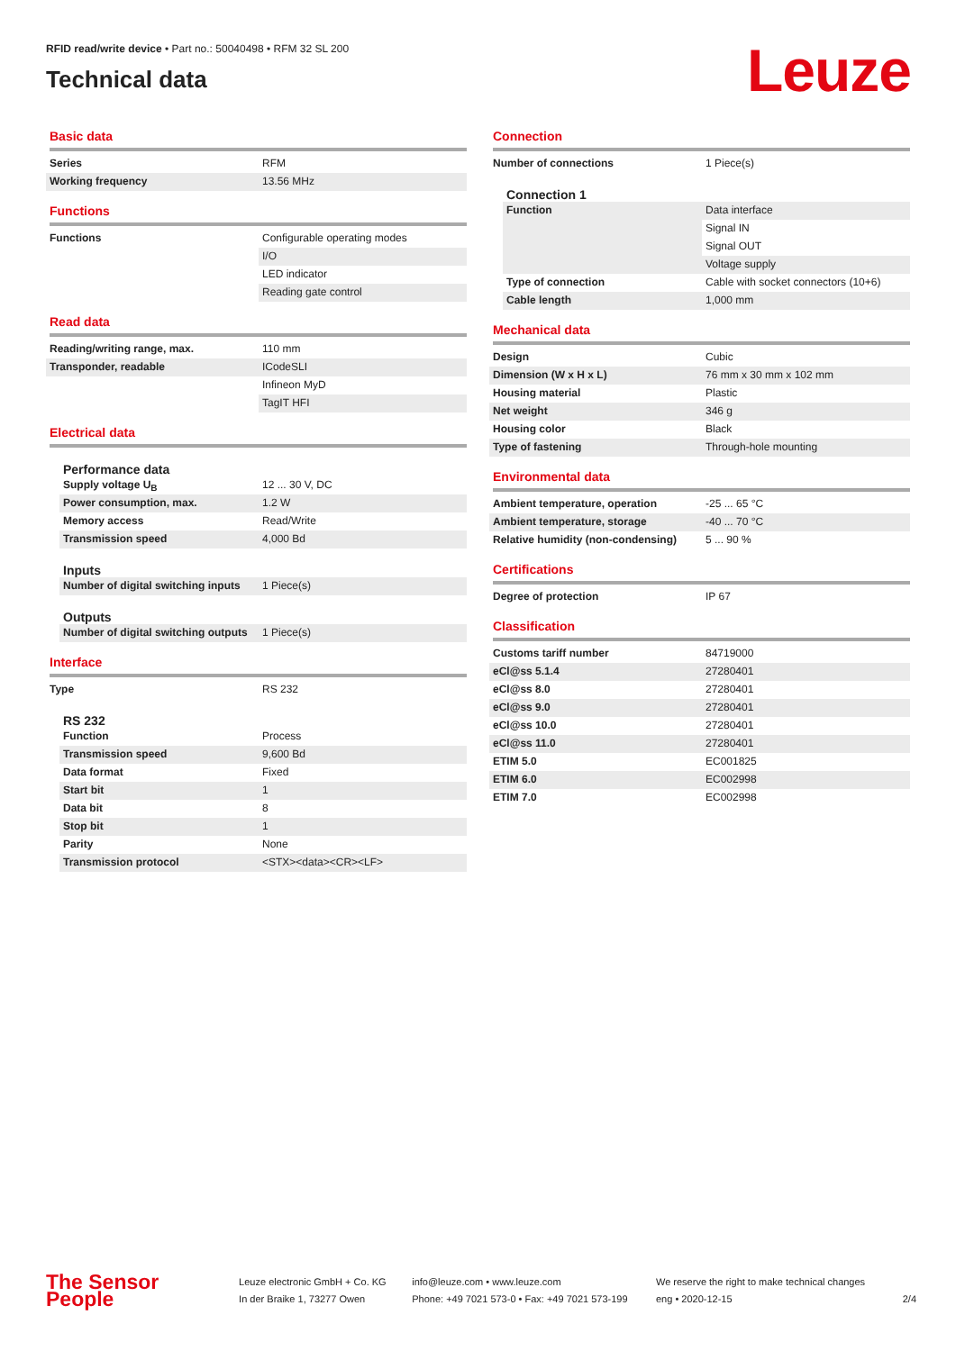RFID read/write device • Part no.: 50040498 • RFM 32 SL 200
Technical data
Leuze
Basic data
| Series | RFM |
| Working frequency | 13.56 MHz |
Functions
| Functions | Configurable operating modes |
| | I/O |
| | LED indicator |
| | Reading gate control |
Read data
| Reading/writing range, max. | 110 mm |
| Transponder, readable | ICodeSLI |
| | Infineon MyD |
| | TagIT HFI |
Electrical data
Performance data
| Supply voltage U<sub>B</sub> | 12 ... 30 V, DC |
| Power consumption, max. | 1.2 W |
| Memory access | Read/Write |
| Transmission speed | 4,000 Bd |
Inputs
| Number of digital switching inputs | 1 Piece(s) |
Outputs
| Number of digital switching outputs | 1 Piece(s) |
Interface
| Type | RS 232 |
RS 232
| Function | Process |
| Transmission speed | 9,600 Bd |
| Data format | Fixed |
| Start bit | 1 |
| Data bit | 8 |
| Stop bit | 1 |
| Parity | None |
| Transmission protocol | <STX><data><CR><LF> |
Connection
| Number of connections | 1 Piece(s) |
Connection 1
| Function | Data interface |
| | Signal IN |
| | Signal OUT |
| | Voltage supply |
| Type of connection | Cable with socket connectors (10+6) |
| Cable length | 1,000 mm |
Mechanical data
| Design | Cubic |
| Dimension (W x H x L) | 76 mm x 30 mm x 102 mm |
| Housing material | Plastic |
| Net weight | 346 g |
| Housing color | Black |
| Type of fastening | Through-hole mounting |
Environmental data
| Ambient temperature, operation | -25 ... 65 °C |
| Ambient temperature, storage | -40 ... 70 °C |
| Relative humidity (non-condensing) | 5 ... 90 % |
Certifications
| Degree of protection | IP 67 |
Classification
| Customs tariff number | 84719000 |
| eCl@ss 5.1.4 | 27280401 |
| eCl@ss 8.0 | 27280401 |
| eCl@ss 9.0 | 27280401 |
| eCl@ss 10.0 | 27280401 |
| eCl@ss 11.0 | 27280401 |
| ETIM 5.0 | EC001825 |
| ETIM 6.0 | EC002998 |
| ETIM 7.0 | EC002998 |
The Sensor People
Leuze electronic GmbH + Co. KG
In der Braike 1, 73277 Owen
info@leuze.com • www.leuze.com
Phone: +49 7021 573-0 • Fax: +49 7021 573-199
We reserve the right to make technical changes
eng • 2020-12-15
2/4